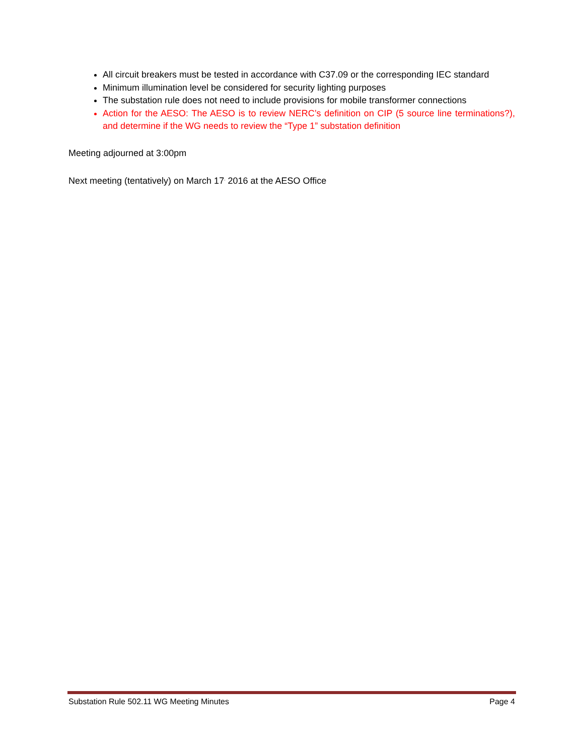All circuit breakers must be tested in accordance with C37.09 or the corresponding IEC standard
Minimum illumination level be considered for security lighting purposes
The substation rule does not need to include provisions for mobile transformer connections
Action for the AESO: The AESO is to review NERC’s definition on CIP (5 source line terminations?), and determine if the WG needs to review the “Type 1” substation definition
Meeting adjourned at 3:00pm
Next meeting (tentatively) on March 17<sup>,</sup> 2016 at the AESO Office
Substation Rule 502.11 WG Meeting Minutes Page 4